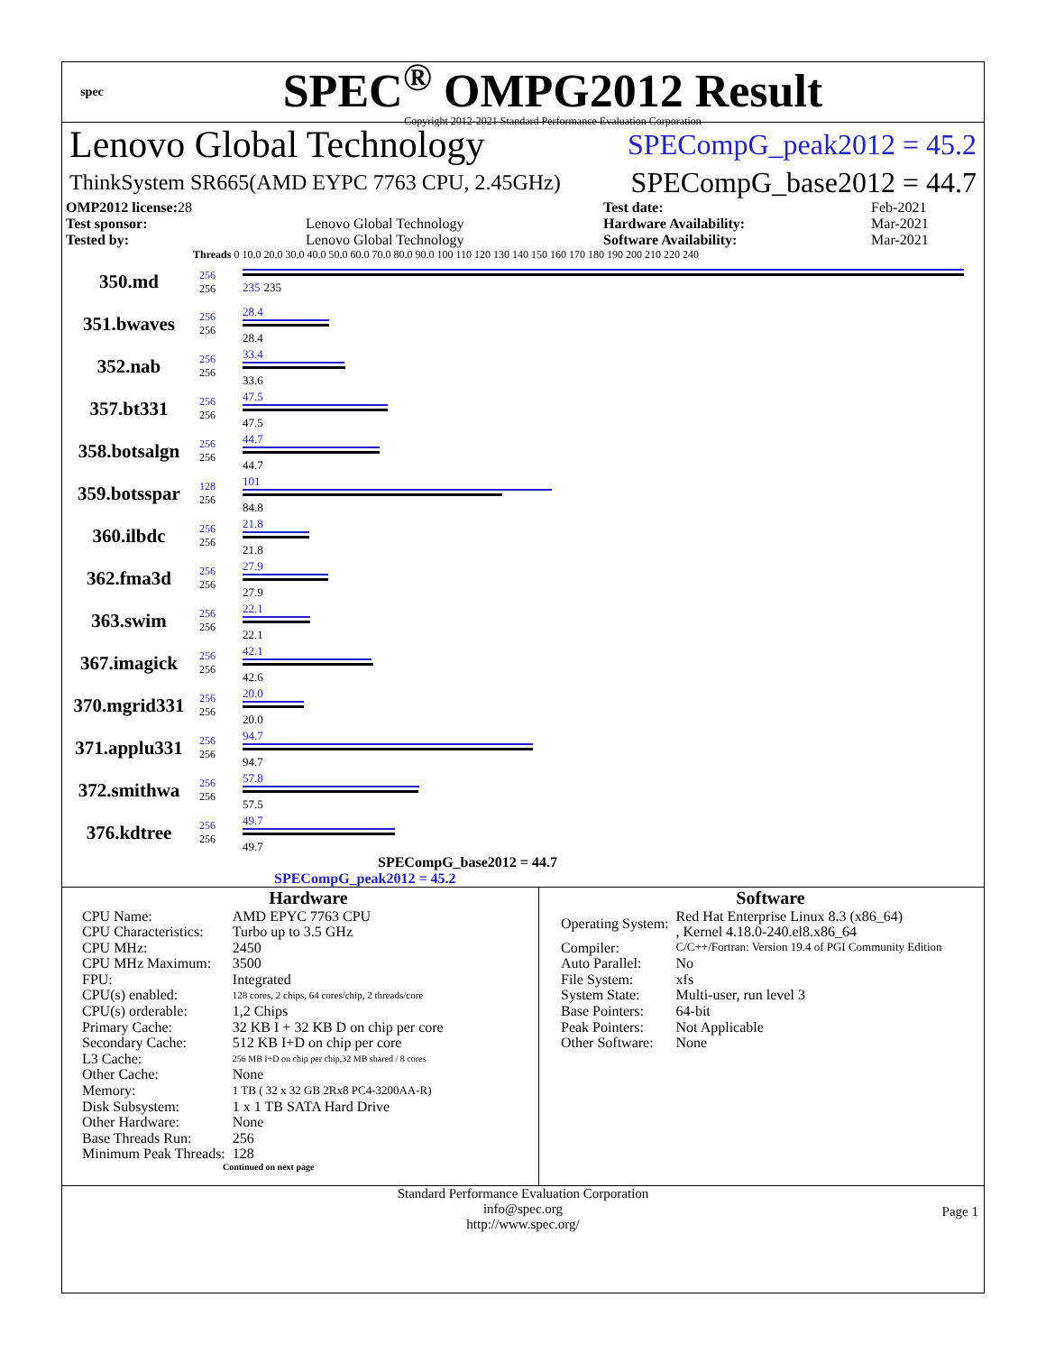spec
SPEC<sup>®</sup> OMPG2012 Result
Copyright 2012-2021 Standard Performance Evaluation Corporation
Lenovo Global Technology SPECompG_peak2012 = 45.2
ThinkSystem SR665(AMD EYPC 7763 CPU, 2.45GHz) SPECompG_base2012 = 44.7
| OMP2012 license: 28 | | Test date: | Feb-2021 |
| Test sponsor: | Lenovo Global Technology | Hardware Availability: | Mar-2021 |
| Tested by: | Lenovo Global Technology | Software Availability: | Mar-2021 |
Threads 0 10.0 20.0 30.0 40.0 50.0 60.0 70.0 80.0 90.0 100 110 120 130 140 150 160 170 180 190 200 210 220 240
| 350.md | 256 256 | 235 235 |
| 351.bwaves | 256 256 | 28.4 28.4 |
| 352.nab | 256 256 | 33.4 33.6 |
| 357.bt331 | 256 256 | 47.5 47.5 |
| 358.botsalgn | 256 256 | 44.7 44.7 |
| 359.botsspar | 128 256 | 101 84.8 |
| 360.ilbdc | 256 256 | 21.8 21.8 |
| 362.fma3d | 256 256 | 27.9 27.9 |
| 363.swim | 256 256 | 22.1 22.1 |
| 367.imagick | 256 256 | 42.1 42.6 |
| 370.mgrid331 | 256 256 | 20.0 20.0 |
| 371.applu331 | 256 256 | 94.7 94.7 |
| 372.smithwa | 256 256 | 57.8 57.5 |
| 376.kdtree | 256 256 | 49.7 49.7 |
SPECompG_base2012 = 44.7
SPECompG_peak2012 = 45.2
Hardware
| CPU Name: | AMD EPYC 7763 CPU |
| CPU Characteristics: | Turbo up to 3.5 GHz |
| CPU MHz: | 2450 |
| CPU MHz Maximum: | 3500 |
| FPU: | Integrated |
| CPU(s) enabled: | 128 cores, 2 chips, 64 cores/chip, 2 threads/core |
| CPU(s) orderable: | 1,2 Chips |
| Primary Cache: | 32 KB I + 32 KB D on chip per core |
| Secondary Cache: | 512 KB I+D on chip per core |
| L3 Cache: | 256 MB I+D on chip per chip,32 MB shared / 8 cores |
| Other Cache: | None |
| Memory: | 1 TB ( 32 x 32 GB 2Rx8 PC4-3200AA-R) |
| Disk Subsystem: | 1 x 1 TB SATA Hard Drive |
| Other Hardware: | None |
| Base Threads Run: | 256 |
| Minimum Peak Threads: | 128 |
Continued on next page
Software
| Operating System: | Red Hat Enterprise Linux 8.3 (x86_64) , Kernel 4.18.0-240.el8.x86_64 |
| Compiler: | C/C++/Fortran: Version 19.4 of PGI Community Edition |
| Auto Parallel: | No |
| File System: | xfs |
| System State: | Multi-user, run level 3 |
| Base Pointers: | 64-bit |
| Peak Pointers: | Not Applicable |
| Other Software: | None |
Standard Performance Evaluation Corporation
info@spec.org
http://www.spec.org/
Page 1